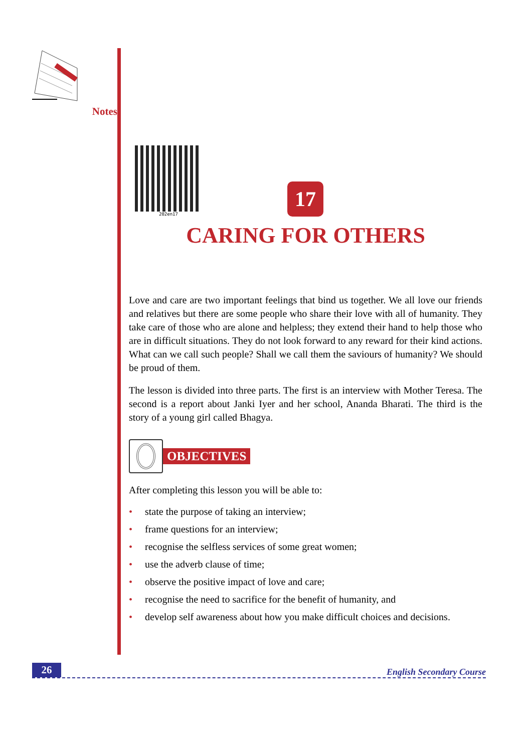Notes
202en17
17
CARING FOR OTHERS
Love and care are two important feelings that bind us together. We all love our friends and relatives but there are some people who share their love with all of humanity. They take care of those who are alone and helpless; they extend their hand to help those who are in difficult situations. They do not look forward to any reward for their kind actions. What can we call such people? Shall we call them the saviours of humanity? We should be proud of them.
The lesson is divided into three parts. The first is an interview with Mother Teresa. The second is a report about Janki Iyer and her school, Ananda Bharati. The third is the story of a young girl called Bhagya.
OBJECTIVES
After completing this lesson you will be able to:
• state the purpose of taking an interview;
• frame questions for an interview;
• recognise the selfless services of some great women;
• use the adverb clause of time;
• observe the positive impact of love and care;
• recognise the need to sacrifice for the benefit of humanity, and
• develop self awareness about how you make difficult choices and decisions.
26
English Secondary Course